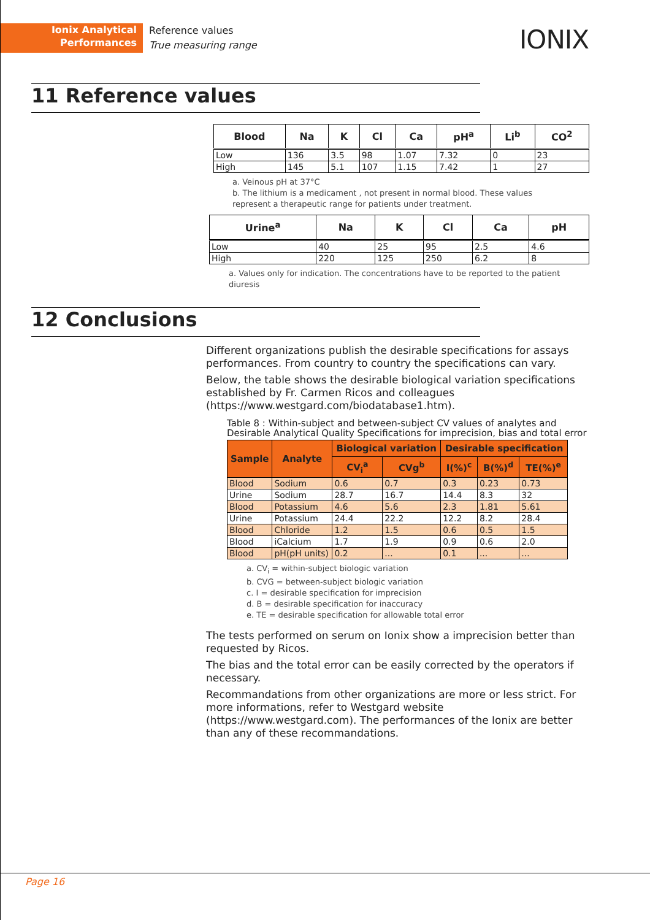Ionix Analytical
Performances
Reference values
True measuring range
IONIX
11 Reference values
| Blood | Na | K | Cl | Ca | pH<sup>a</sup> | Li<sup>b</sup> | CO<sup>2</sup> |
| --- | --- | --- | --- | --- | --- | --- | --- |
| Low | 136 | 3.5 | 98 | 1.07 | 7.32 | 0 | 23 |
| High | 145 | 5.1 | 107 | 1.15 | 7.42 | 1 | 27 |
a. Veinous pH at 37°C
b. The lithium is a medicament , not present in normal blood. These values represent a therapeutic range for patients under treatment.
| Urine<sup>a</sup> | Na | K | Cl | Ca | pH |
| --- | --- | --- | --- | --- | --- |
| Low | 40 | 25 | 95 | 2.5 | 4.6 |
| High | 220 | 125 | 250 | 6.2 | 8 |
a. Values only for indication. The concentrations have to be reported to the patient diuresis
12 Conclusions
Different organizations publish the desirable specifications for assays performances. From country to country the specifications can vary.
Below, the table shows the desirable biological variation specifications established by Fr. Carmen Ricos and colleagues (https://www.westgard.com/biodatabase1.htm).
Table 8 : Within-subject and between-subject CV values of analytes and
Desirable Analytical Quality Specifications for imprecision, bias and total error
| Sample | Analyte | Biological variation | | Desirable specification | | |
| --- | --- | --- | --- | --- | --- | --- |
| | | CV<sub>i</sub><sup>a</sup> | CVg<sup>b</sup> | I(%)<sup>c</sup> | B(%)<sup>d</sup> | TE(%)<sup>e</sup> |
| Blood | Sodium | 0.6 | 0.7 | 0.3 | 0.23 | 0.73 |
| Urine | Sodium | 28.7 | 16.7 | 14.4 | 8.3 | 32 |
| Blood | Potassium | 4.6 | 5.6 | 2.3 | 1.81 | 5.61 |
| Urine | Potassium | 24.4 | 22.2 | 12.2 | 8.2 | 28.4 |
| Blood | Chloride | 1.2 | 1.5 | 0.6 | 0.5 | 1.5 |
| Blood | iCalcium | 1.7 | 1.9 | 0.9 | 0.6 | 2.0 |
| Blood | pH(pH units) | 0.2 | ... | 0.1 | ... | ... |
a. CV<sub>i</sub> = within-subject biologic variation
b. CVG = between-subject biologic variation
c. I = desirable specification for imprecision
d. B = desirable specification for inaccuracy
e. TE = desirable specification for allowable total error
The tests performed on serum on Ionix show a imprecision better than requested by Ricos.
The bias and the total error can be easily corrected by the operators if necessary.
Recommandations from other organizations are more or less strict. For more informations, refer to Westgard website (https://www.westgard.com). The performances of the Ionix are better than any of these recommandations.
Page 16